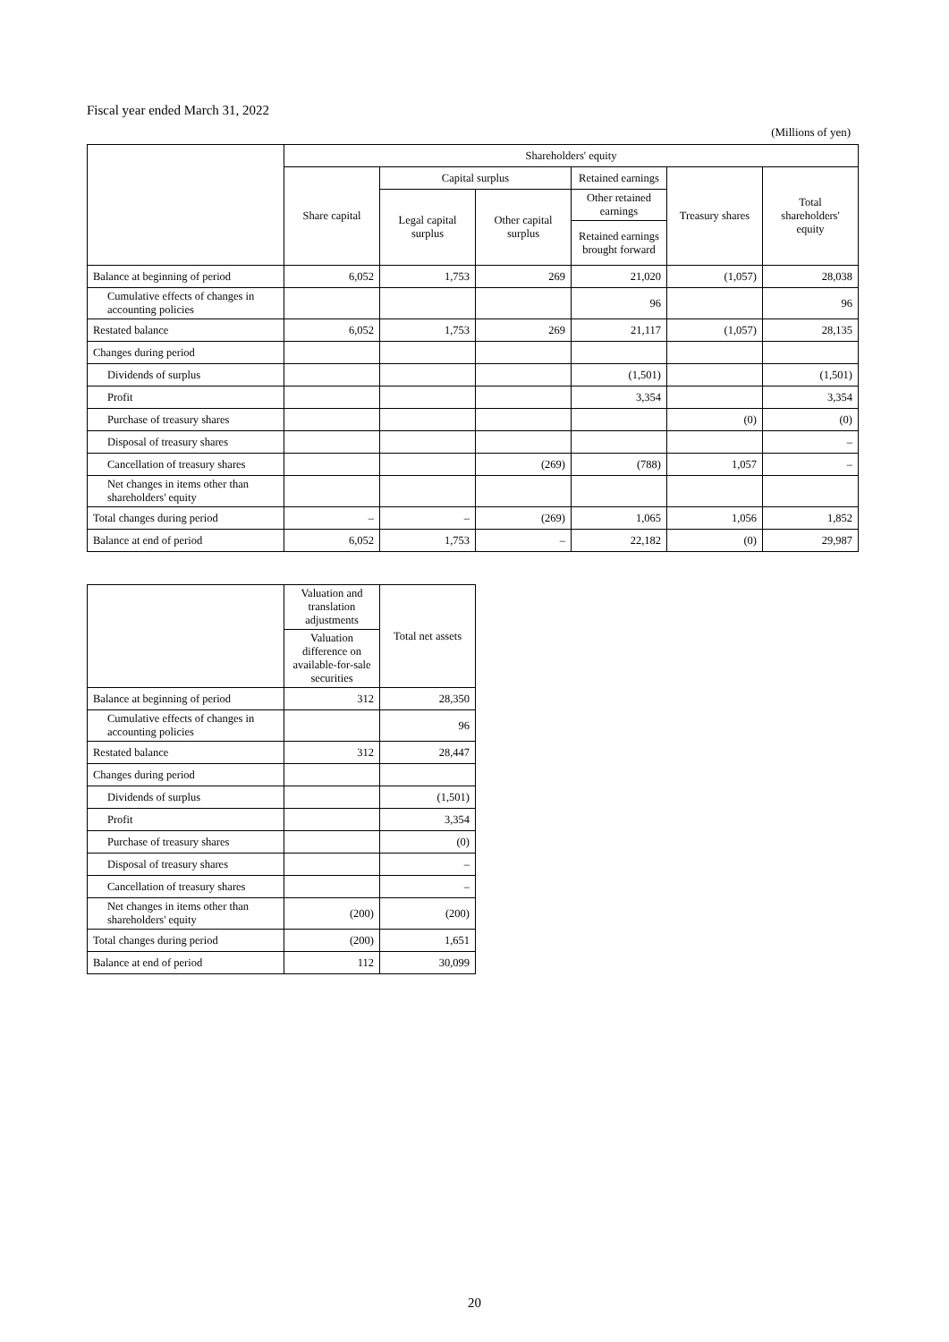Fiscal year ended March 31, 2022
(Millions of yen)
| | Shareholders' equity | | | | | |
| --- | --- | --- | --- | --- | --- | --- |
| | Share capital | Capital surplus | | Retained earnings | Treasury shares | Total shareholders' equity |
| | | Legal capital surplus | Other capital surplus | Other retained earnings | | |
| | | | | Retained earnings brought forward | | |
| Balance at beginning of period | 6,052 | 1,753 | 269 | 21,020 | (1,057) | 28,038 |
| Cumulative effects of changes in accounting policies | | | | 96 | | 96 |
| Restated balance | 6,052 | 1,753 | 269 | 21,117 | (1,057) | 28,135 |
| Changes during period | | | | | | |
| Dividends of surplus | | | | (1,501) | | (1,501) |
| Profit | | | | 3,354 | | 3,354 |
| Purchase of treasury shares | | | | | (0) | (0) |
| Disposal of treasury shares | | | | | | – |
| Cancellation of treasury shares | | | (269) | (788) | 1,057 | – |
| Net changes in items other than shareholders' equity | | | | | | |
| Total changes during period | – | – | (269) | 1,065 | 1,056 | 1,852 |
| Balance at end of period | 6,052 | 1,753 | – | 22,182 | (0) | 29,987 |
| | Valuation and translation adjustments | Total net assets |
| --- | --- | --- |
| | Valuation difference on available-for-sale securities | |
| Balance at beginning of period | 312 | 28,350 |
| Cumulative effects of changes in accounting policies | | 96 |
| Restated balance | 312 | 28,447 |
| Changes during period | | |
| Dividends of surplus | | (1,501) |
| Profit | | 3,354 |
| Purchase of treasury shares | | (0) |
| Disposal of treasury shares | | – |
| Cancellation of treasury shares | | – |
| Net changes in items other than shareholders' equity | (200) | (200) |
| Total changes during period | (200) | 1,651 |
| Balance at end of period | 112 | 30,099 |
20